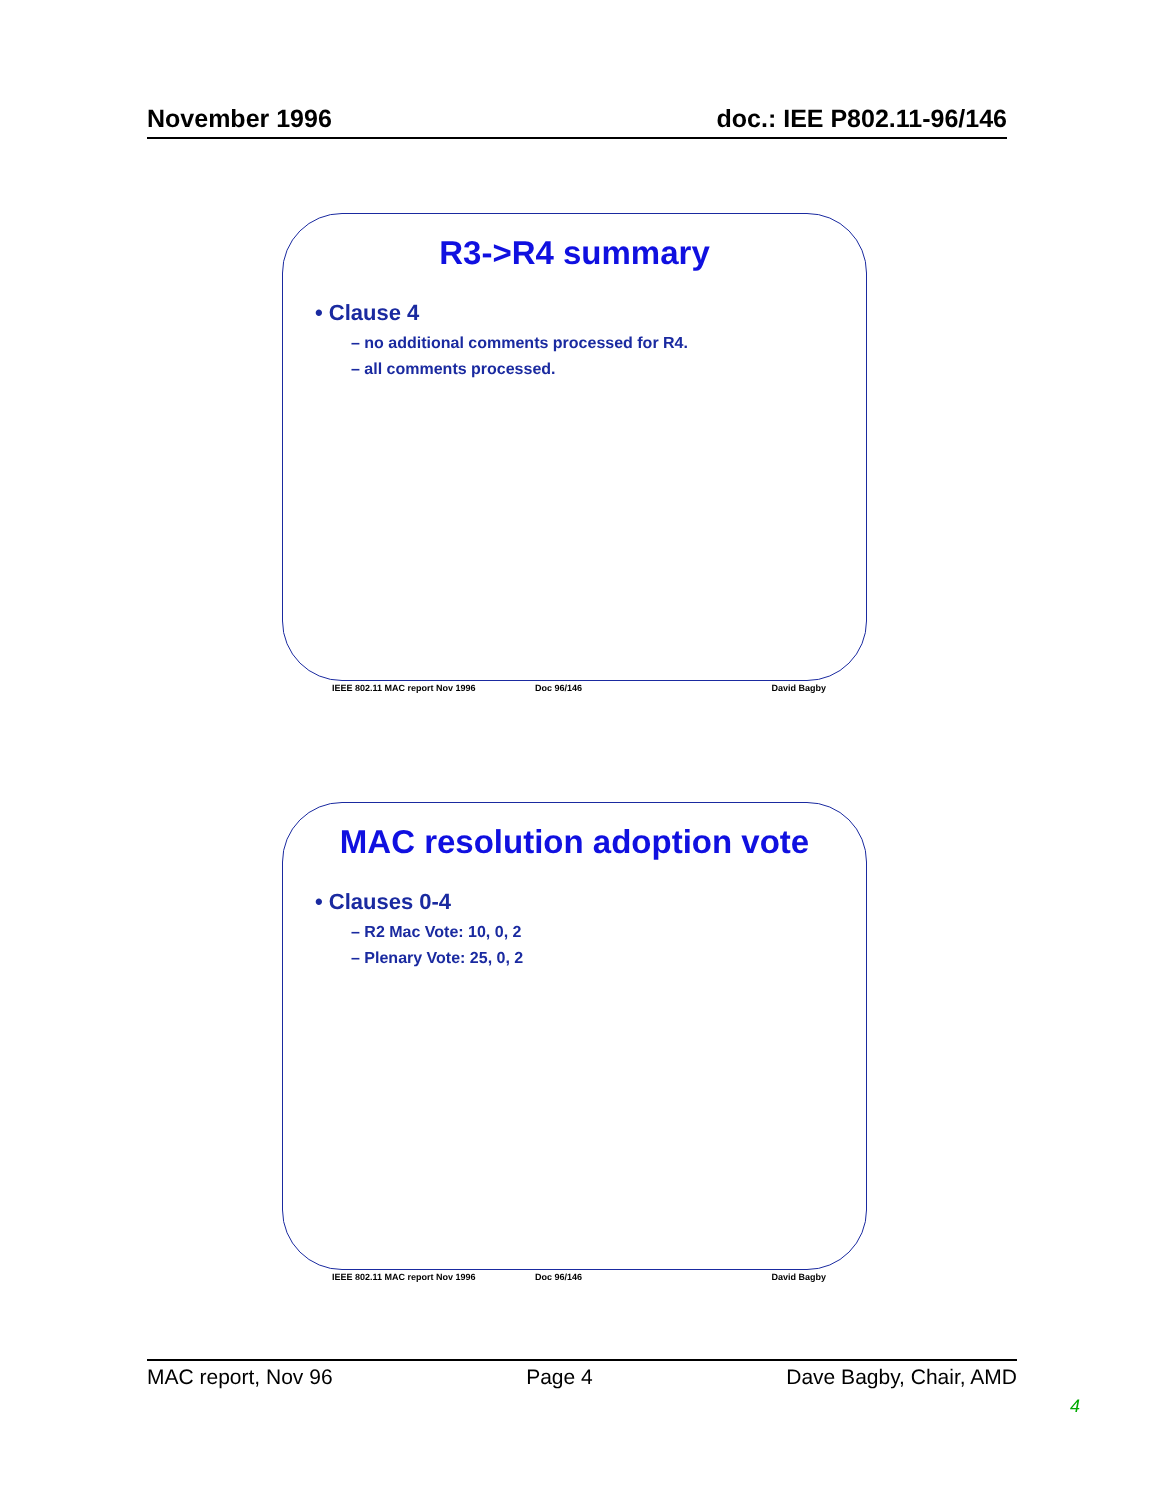November 1996 doc.: IEE P802.11-96/146
R3->R4 summary
• Clause 4
– no additional comments processed for R4.
– all comments processed.
IEEE 802.11 MAC report Nov 1996 Doc 96/146 David Bagby
MAC resolution adoption vote
• Clauses 0-4
– R2 Mac Vote: 10, 0, 2
– Plenary Vote: 25, 0, 2
IEEE 802.11 MAC report Nov 1996 Doc 96/146 David Bagby
MAC report, Nov 96 Page 4 Dave Bagby, Chair, AMD
4